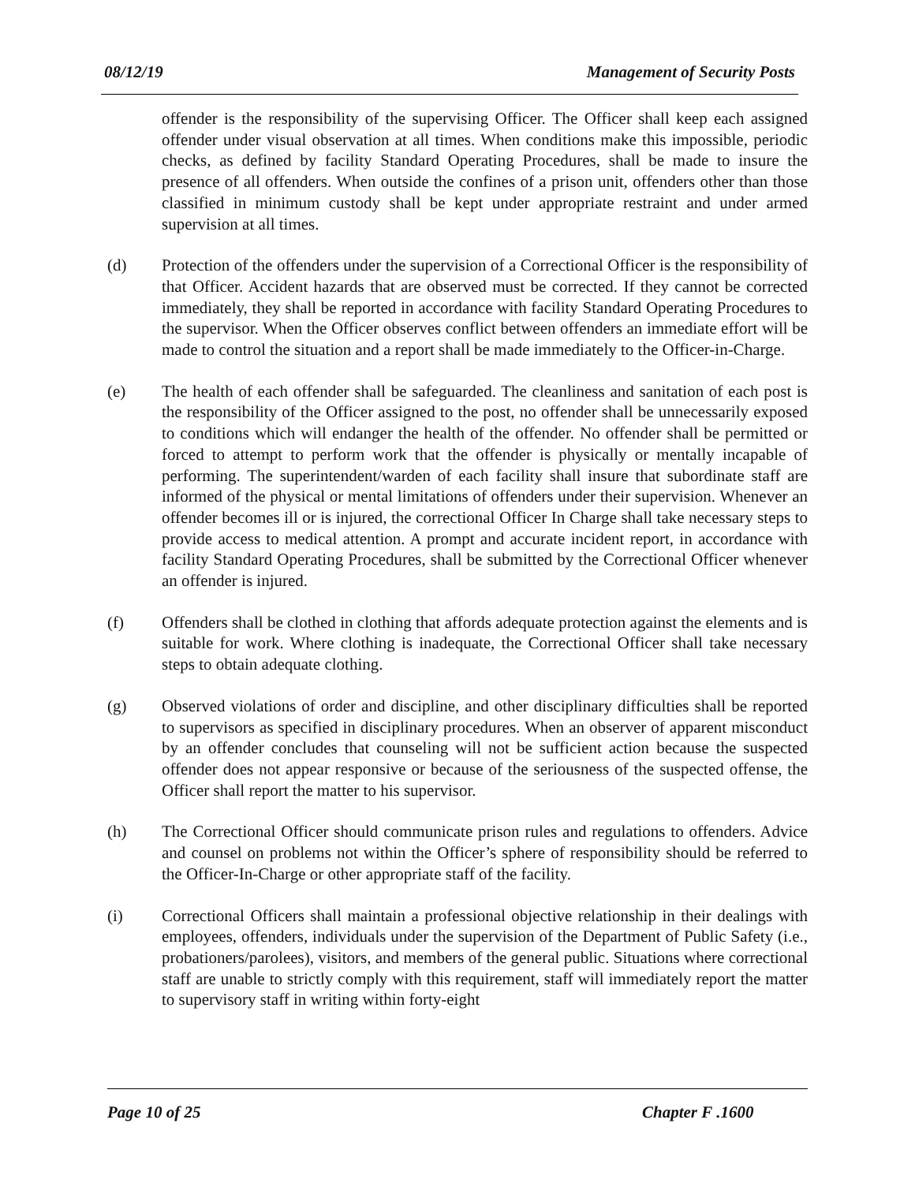08/12/19 Management of Security Posts
offender is the responsibility of the supervising Officer. The Officer shall keep each assigned offender under visual observation at all times. When conditions make this impossible, periodic checks, as defined by facility Standard Operating Procedures, shall be made to insure the presence of all offenders. When outside the confines of a prison unit, offenders other than those classified in minimum custody shall be kept under appropriate restraint and under armed supervision at all times.
(d) Protection of the offenders under the supervision of a Correctional Officer is the responsibility of that Officer. Accident hazards that are observed must be corrected. If they cannot be corrected immediately, they shall be reported in accordance with facility Standard Operating Procedures to the supervisor. When the Officer observes conflict between offenders an immediate effort will be made to control the situation and a report shall be made immediately to the Officer-in-Charge.
(e) The health of each offender shall be safeguarded. The cleanliness and sanitation of each post is the responsibility of the Officer assigned to the post, no offender shall be unnecessarily exposed to conditions which will endanger the health of the offender. No offender shall be permitted or forced to attempt to perform work that the offender is physically or mentally incapable of performing. The superintendent/warden of each facility shall insure that subordinate staff are informed of the physical or mental limitations of offenders under their supervision. Whenever an offender becomes ill or is injured, the correctional Officer In Charge shall take necessary steps to provide access to medical attention. A prompt and accurate incident report, in accordance with facility Standard Operating Procedures, shall be submitted by the Correctional Officer whenever an offender is injured.
(f) Offenders shall be clothed in clothing that affords adequate protection against the elements and is suitable for work. Where clothing is inadequate, the Correctional Officer shall take necessary steps to obtain adequate clothing.
(g) Observed violations of order and discipline, and other disciplinary difficulties shall be reported to supervisors as specified in disciplinary procedures. When an observer of apparent misconduct by an offender concludes that counseling will not be sufficient action because the suspected offender does not appear responsive or because of the seriousness of the suspected offense, the Officer shall report the matter to his supervisor.
(h) The Correctional Officer should communicate prison rules and regulations to offenders. Advice and counsel on problems not within the Officer’s sphere of responsibility should be referred to the Officer-In-Charge or other appropriate staff of the facility.
(i) Correctional Officers shall maintain a professional objective relationship in their dealings with employees, offenders, individuals under the supervision of the Department of Public Safety (i.e., probationers/parolees), visitors, and members of the general public. Situations where correctional staff are unable to strictly comply with this requirement, staff will immediately report the matter to supervisory staff in writing within forty-eight
Page 10 of 25 Chapter F .1600